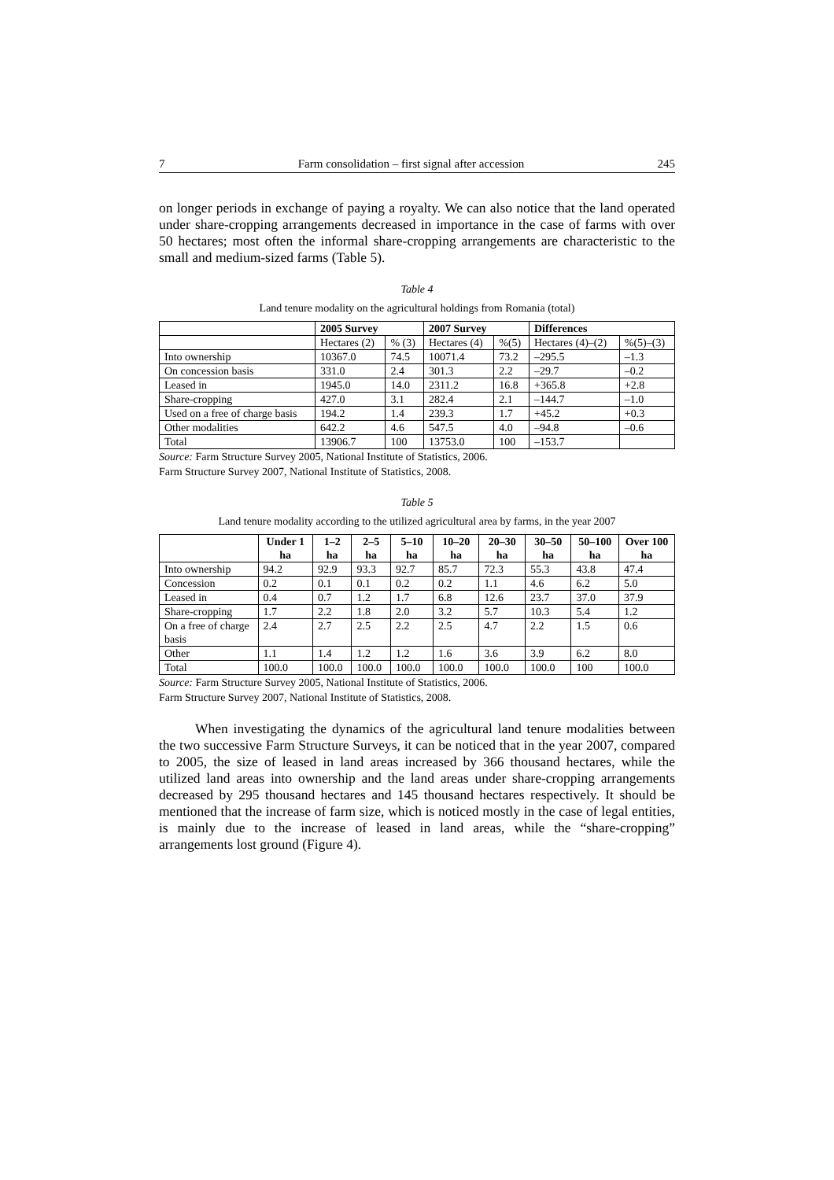7 Farm consolidation – first signal after accession 245
on longer periods in exchange of paying a royalty. We can also notice that the land operated under share-cropping arrangements decreased in importance in the case of farms with over 50 hectares; most often the informal share-cropping arrangements are characteristic to the small and medium-sized farms (Table 5).
Table 4
Land tenure modality on the agricultural holdings from Romania (total)
| | 2005 Survey | | 2007 Survey | | Differences | |
| --- | --- | --- | --- | --- | --- | --- |
| | Hectares (2) | % (3) | Hectares (4) | %(5) | Hectares (4)–(2) | %(5)–(3) |
| Into ownership | 10367.0 | 74.5 | 10071.4 | 73.2 | –295.5 | –1.3 |
| On concession basis | 331.0 | 2.4 | 301.3 | 2.2 | –29.7 | –0.2 |
| Leased in | 1945.0 | 14.0 | 2311.2 | 16.8 | +365.8 | +2.8 |
| Share-cropping | 427.0 | 3.1 | 282.4 | 2.1 | –144.7 | –1.0 |
| Used on a free of charge basis | 194.2 | 1.4 | 239.3 | 1.7 | +45.2 | +0.3 |
| Other modalities | 642.2 | 4.6 | 547.5 | 4.0 | –94.8 | –0.6 |
| Total | 13906.7 | 100 | 13753.0 | 100 | –153.7 | |
Source: Farm Structure Survey 2005, National Institute of Statistics, 2006.
Farm Structure Survey 2007, National Institute of Statistics, 2008.
Table 5
Land tenure modality according to the utilized agricultural area by farms, in the year 2007
| | Under 1 ha | 1–2 ha | 2–5 ha | 5–10 ha | 10–20 ha | 20–30 ha | 30–50 ha | 50–100 ha | Over 100 ha |
| --- | --- | --- | --- | --- | --- | --- | --- | --- | --- |
| Into ownership | 94.2 | 92.9 | 93.3 | 92.7 | 85.7 | 72.3 | 55.3 | 43.8 | 47.4 |
| Concession | 0.2 | 0.1 | 0.1 | 0.2 | 0.2 | 1.1 | 4.6 | 6.2 | 5.0 |
| Leased in | 0.4 | 0.7 | 1.2 | 1.7 | 6.8 | 12.6 | 23.7 | 37.0 | 37.9 |
| Share-cropping | 1.7 | 2.2 | 1.8 | 2.0 | 3.2 | 5.7 | 10.3 | 5.4 | 1.2 |
| On a free of charge basis | 2.4 | 2.7 | 2.5 | 2.2 | 2.5 | 4.7 | 2.2 | 1.5 | 0.6 |
| Other | 1.1 | 1.4 | 1.2 | 1.2 | 1.6 | 3.6 | 3.9 | 6.2 | 8.0 |
| Total | 100.0 | 100.0 | 100.0 | 100.0 | 100.0 | 100.0 | 100.0 | 100 | 100.0 |
Source: Farm Structure Survey 2005, National Institute of Statistics, 2006.
Farm Structure Survey 2007, National Institute of Statistics, 2008.
When investigating the dynamics of the agricultural land tenure modalities between the two successive Farm Structure Surveys, it can be noticed that in the year 2007, compared to 2005, the size of leased in land areas increased by 366 thousand hectares, while the utilized land areas into ownership and the land areas under share-cropping arrangements decreased by 295 thousand hectares and 145 thousand hectares respectively. It should be mentioned that the increase of farm size, which is noticed mostly in the case of legal entities, is mainly due to the increase of leased in land areas, while the “share-cropping” arrangements lost ground (Figure 4).